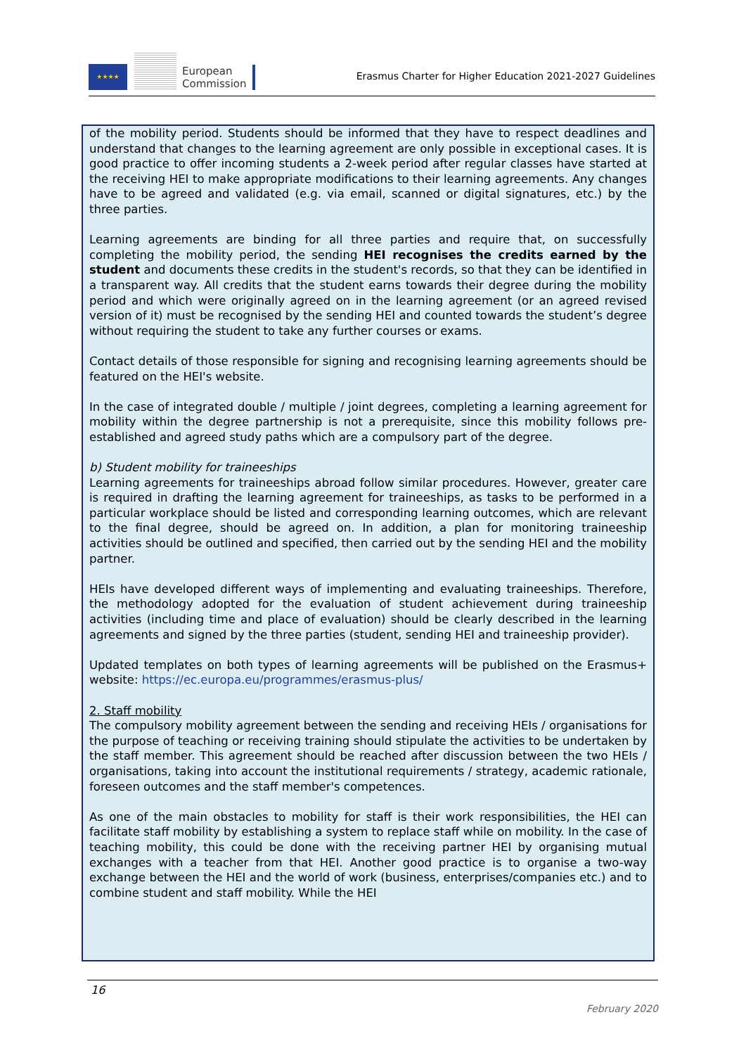★★★★
European
Commission
Erasmus Charter for Higher Education 2021-2027 Guidelines
of the mobility period. Students should be informed that they have to respect deadlines and understand that changes to the learning agreement are only possible in exceptional cases. It is good practice to offer incoming students a 2-week period after regular classes have started at the receiving HEI to make appropriate modifications to their learning agreements. Any changes have to be agreed and validated (e.g. via email, scanned or digital signatures, etc.) by the three parties.
Learning agreements are binding for all three parties and require that, on successfully completing the mobility period, the sending HEI recognises the credits earned by the student and documents these credits in the student's records, so that they can be identified in a transparent way. All credits that the student earns towards their degree during the mobility period and which were originally agreed on in the learning agreement (or an agreed revised version of it) must be recognised by the sending HEI and counted towards the student’s degree without requiring the student to take any further courses or exams.
Contact details of those responsible for signing and recognising learning agreements should be featured on the HEI's website.
In the case of integrated double / multiple / joint degrees, completing a learning agreement for mobility within the degree partnership is not a prerequisite, since this mobility follows pre-established and agreed study paths which are a compulsory part of the degree.
b) Student mobility for traineeships
Learning agreements for traineeships abroad follow similar procedures. However, greater care is required in drafting the learning agreement for traineeships, as tasks to be performed in a particular workplace should be listed and corresponding learning outcomes, which are relevant to the final degree, should be agreed on. In addition, a plan for monitoring traineeship activities should be outlined and specified, then carried out by the sending HEI and the mobility partner.
HEIs have developed different ways of implementing and evaluating traineeships. Therefore, the methodology adopted for the evaluation of student achievement during traineeship activities (including time and place of evaluation) should be clearly described in the learning agreements and signed by the three parties (student, sending HEI and traineeship provider).
Updated templates on both types of learning agreements will be published on the Erasmus+ website: https://ec.europa.eu/programmes/erasmus-plus/
2. Staff mobility
The compulsory mobility agreement between the sending and receiving HEIs / organisations for the purpose of teaching or receiving training should stipulate the activities to be undertaken by the staff member. This agreement should be reached after discussion between the two HEIs / organisations, taking into account the institutional requirements / strategy, academic rationale, foreseen outcomes and the staff member's competences.
As one of the main obstacles to mobility for staff is their work responsibilities, the HEI can facilitate staff mobility by establishing a system to replace staff while on mobility. In the case of teaching mobility, this could be done with the receiving partner HEI by organising mutual exchanges with a teacher from that HEI. Another good practice is to organise a two-way exchange between the HEI and the world of work (business, enterprises/companies etc.) and to combine student and staff mobility. While the HEI
16
February 2020